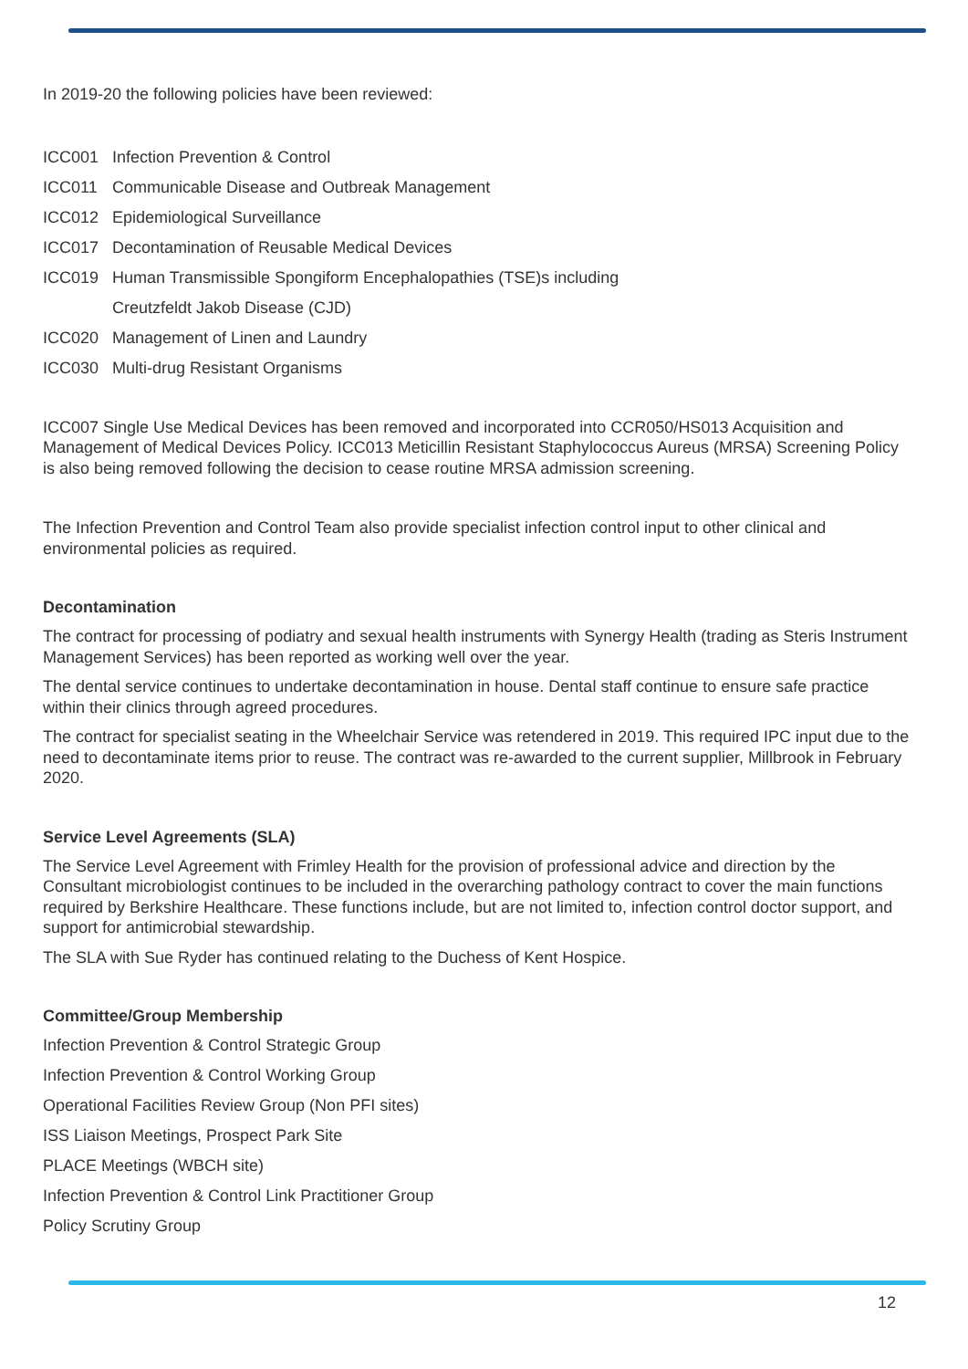In 2019-20 the following policies have been reviewed:
ICC001 Infection Prevention & Control
ICC011 Communicable Disease and Outbreak Management
ICC012 Epidemiological Surveillance
ICC017 Decontamination of Reusable Medical Devices
ICC019 Human Transmissible Spongiform Encephalopathies (TSE)s including
Creutzfeldt Jakob Disease (CJD)
ICC020 Management of Linen and Laundry
ICC030 Multi-drug Resistant Organisms
ICC007 Single Use Medical Devices has been removed and incorporated into CCR050/HS013 Acquisition and Management of Medical Devices Policy. ICC013 Meticillin Resistant Staphylococcus Aureus (MRSA) Screening Policy is also being removed following the decision to cease routine MRSA admission screening.
The Infection Prevention and Control Team also provide specialist infection control input to other clinical and environmental policies as required.
Decontamination
The contract for processing of podiatry and sexual health instruments with Synergy Health (trading as Steris Instrument Management Services) has been reported as working well over the year.
The dental service continues to undertake decontamination in house. Dental staff continue to ensure safe practice within their clinics through agreed procedures.
The contract for specialist seating in the Wheelchair Service was retendered in 2019. This required IPC input due to the need to decontaminate items prior to reuse. The contract was re-awarded to the current supplier, Millbrook in February 2020.
Service Level Agreements (SLA)
The Service Level Agreement with Frimley Health for the provision of professional advice and direction by the Consultant microbiologist continues to be included in the overarching pathology contract to cover the main functions required by Berkshire Healthcare. These functions include, but are not limited to, infection control doctor support, and support for antimicrobial stewardship.
The SLA with Sue Ryder has continued relating to the Duchess of Kent Hospice.
Committee/Group Membership
Infection Prevention & Control Strategic Group
Infection Prevention & Control Working Group
Operational Facilities Review Group (Non PFI sites)
ISS Liaison Meetings, Prospect Park Site
PLACE Meetings (WBCH site)
Infection Prevention & Control Link Practitioner Group
Policy Scrutiny Group
12